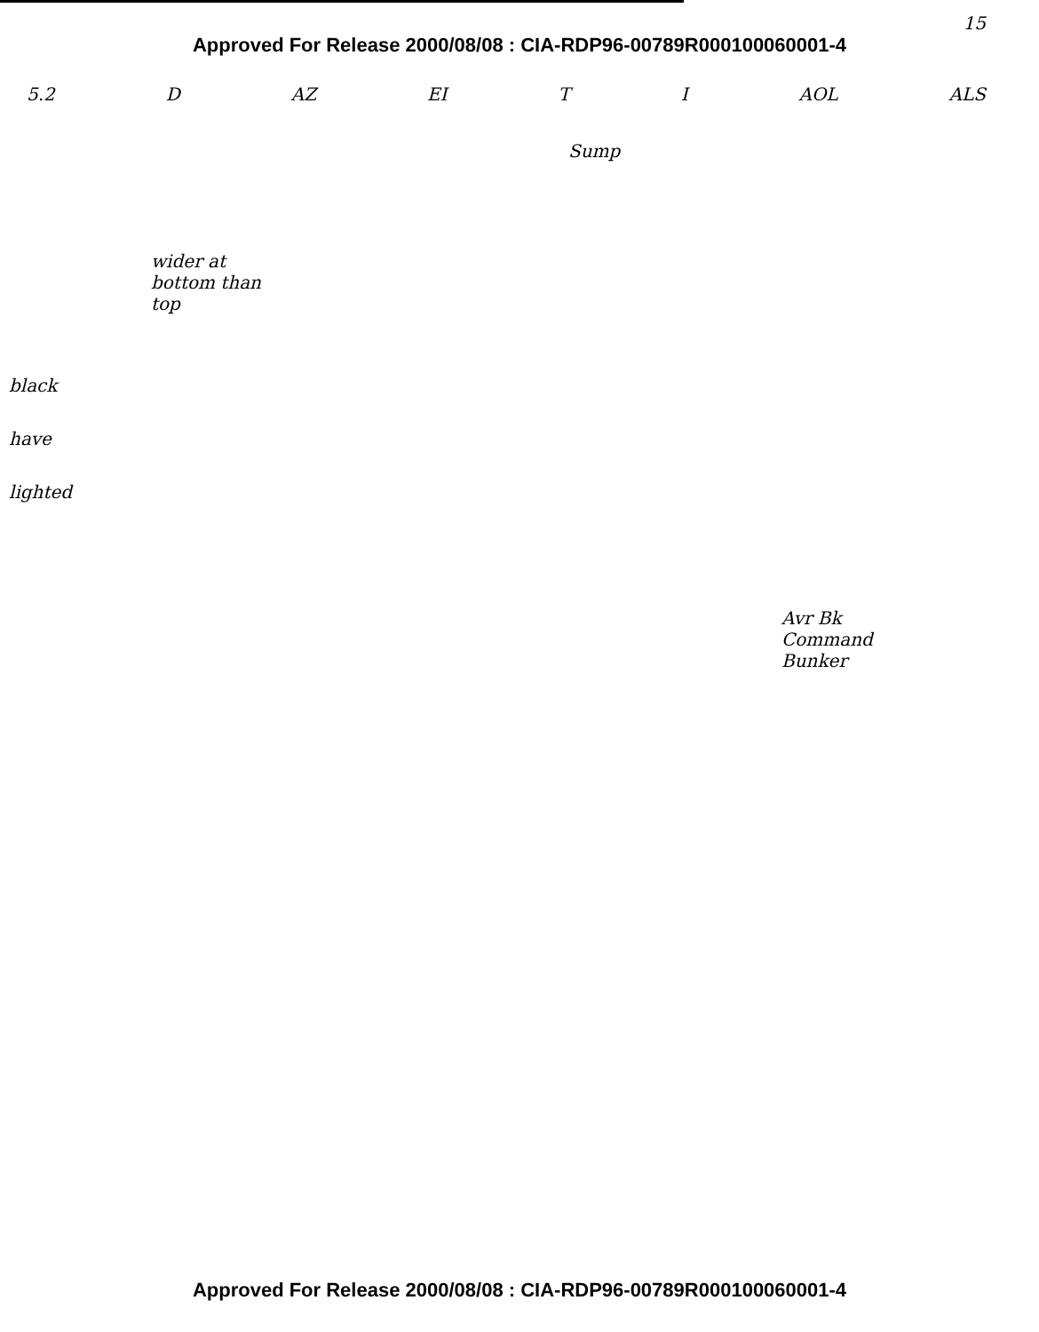15
Approved For Release 2000/08/08 : CIA-RDP96-00789R000100060001-4
5.2 D AZ EI T I AOL ALS
Sump
wider at bottom than top
black
have
lighted
Avr Bk Command Bunker
Approved For Release 2000/08/08 : CIA-RDP96-00789R000100060001-4